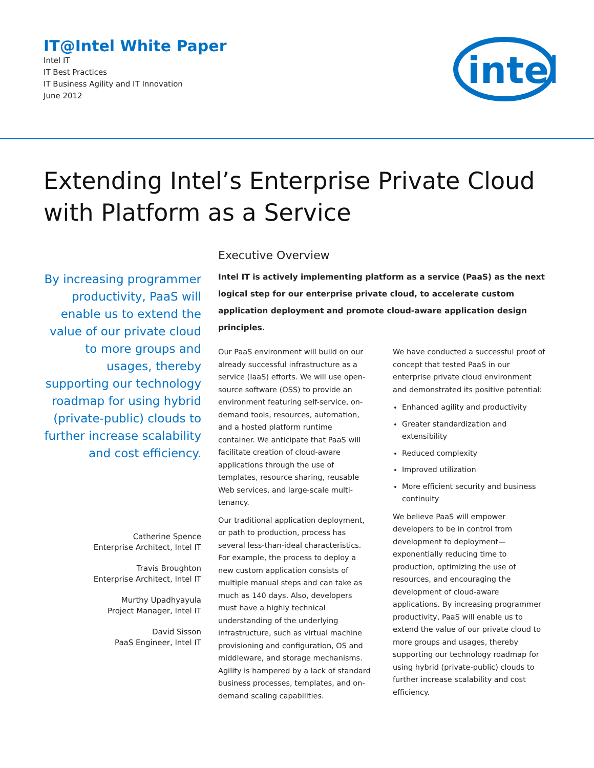IT@Intel White Paper
Intel IT
IT Best Practices
IT Business Agility and IT Innovation
June 2012
intel
Extending Intel’s Enterprise Private Cloud
with Platform as a Service
By increasing programmer productivity, PaaS will enable us to extend the value of our private cloud to more groups and usages, thereby supporting our technology roadmap for using hybrid (private-public) clouds to further increase scalability and cost efficiency.
Catherine Spence
Enterprise Architect, Intel IT
Travis Broughton
Enterprise Architect, Intel IT
Murthy Upadhyayula
Project Manager, Intel IT
David Sisson
PaaS Engineer, Intel IT
Executive Overview
Intel IT is actively implementing platform as a service (PaaS) as the next logical step for our enterprise private cloud, to accelerate custom application deployment and promote cloud-aware application design principles.
Our PaaS environment will build on our already successful infrastructure as a service (IaaS) efforts. We will use open-source software (OSS) to provide an environment featuring self-service, on-demand tools, resources, automation, and a hosted platform runtime container. We anticipate that PaaS will facilitate creation of cloud-aware applications through the use of templates, resource sharing, reusable Web services, and large-scale multi-tenancy.
Our traditional application deployment, or path to production, process has several less-than-ideal characteristics. For example, the process to deploy a new custom application consists of multiple manual steps and can take as much as 140 days. Also, developers must have a highly technical understanding of the underlying infrastructure, such as virtual machine provisioning and configuration, OS and middleware, and storage mechanisms. Agility is hampered by a lack of standard business processes, templates, and on-demand scaling capabilities.
We have conducted a successful proof of concept that tested PaaS in our enterprise private cloud environment and demonstrated its positive potential:
Enhanced agility and productivity
Greater standardization and extensibility
Reduced complexity
Improved utilization
More efficient security and business continuity
We believe PaaS will empower developers to be in control from development to deployment—exponentially reducing time to production, optimizing the use of resources, and encouraging the development of cloud-aware applications. By increasing programmer productivity, PaaS will enable us to extend the value of our private cloud to more groups and usages, thereby supporting our technology roadmap for using hybrid (private-public) clouds to further increase scalability and cost efficiency.